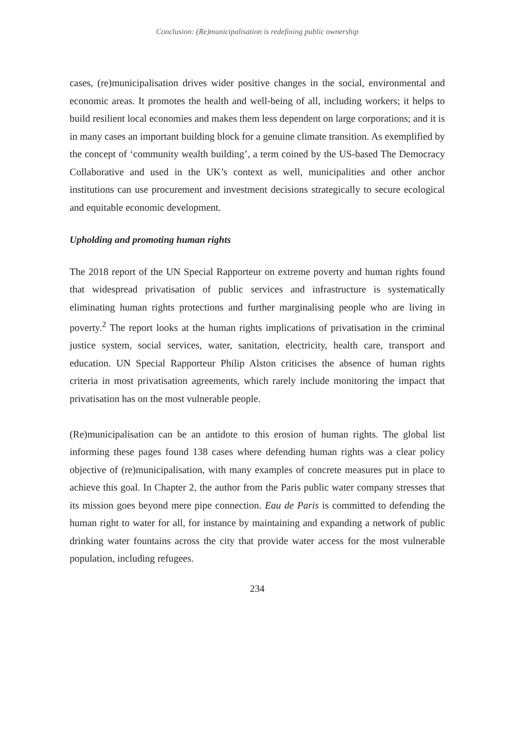Conclusion: (Re)municipalisation is redefining public ownership
cases, (re)municipalisation drives wider positive changes in the social, environmental and economic areas. It promotes the health and well-being of all, including workers; it helps to build resilient local economies and makes them less dependent on large corporations; and it is in many cases an important building block for a genuine climate transition. As exemplified by the concept of ‘community wealth building’, a term coined by the US-based The Democracy Collaborative and used in the UK’s context as well, municipalities and other anchor institutions can use procurement and investment decisions strategically to secure ecological and equitable economic development.
Upholding and promoting human rights
The 2018 report of the UN Special Rapporteur on extreme poverty and human rights found that widespread privatisation of public services and infrastructure is systematically eliminating human rights protections and further marginalising people who are living in poverty.<sup>2</sup> The report looks at the human rights implications of privatisation in the criminal justice system, social services, water, sanitation, electricity, health care, transport and education. UN Special Rapporteur Philip Alston criticises the absence of human rights criteria in most privatisation agreements, which rarely include monitoring the impact that privatisation has on the most vulnerable people.
(Re)municipalisation can be an antidote to this erosion of human rights. The global list informing these pages found 138 cases where defending human rights was a clear policy objective of (re)municipalisation, with many examples of concrete measures put in place to achieve this goal. In Chapter 2, the author from the Paris public water company stresses that its mission goes beyond mere pipe connection. Eau de Paris is committed to defending the human right to water for all, for instance by maintaining and expanding a network of public drinking water fountains across the city that provide water access for the most vulnerable population, including refugees.
234